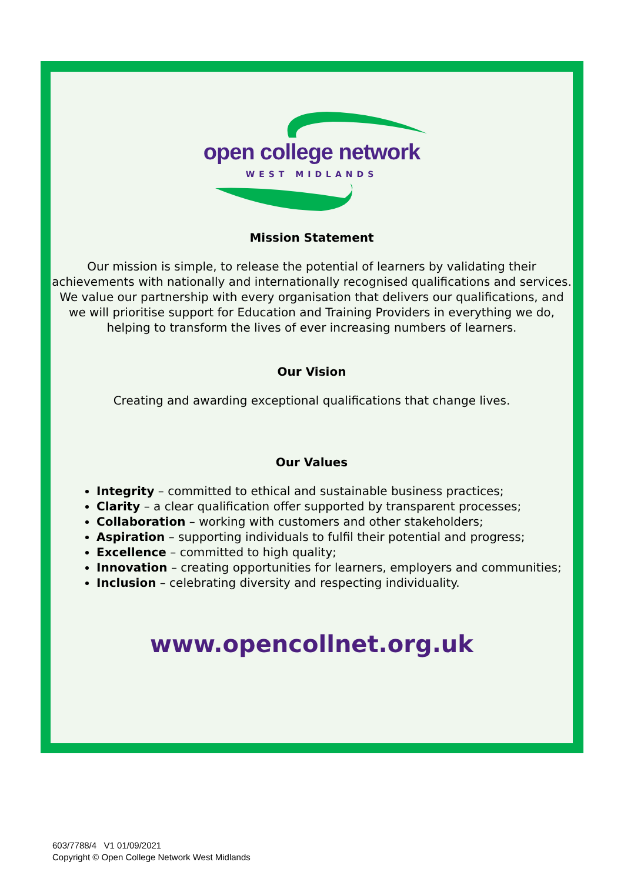open college network
WEST MIDLANDS
Mission Statement
Our mission is simple, to release the potential of learners by validating their achievements with nationally and internationally recognised qualifications and services. We value our partnership with every organisation that delivers our qualifications, and we will prioritise support for Education and Training Providers in everything we do, helping to transform the lives of ever increasing numbers of learners.
Our Vision
Creating and awarding exceptional qualifications that change lives.
Our Values
Integrity – committed to ethical and sustainable business practices;
Clarity – a clear qualification offer supported by transparent processes;
Collaboration – working with customers and other stakeholders;
Aspiration – supporting individuals to fulfil their potential and progress;
Excellence – committed to high quality;
Innovation – creating opportunities for learners, employers and communities;
Inclusion – celebrating diversity and respecting individuality.
www.opencollnet.org.uk
603/7788/4 V1 01/09/2021
Copyright © Open College Network West Midlands